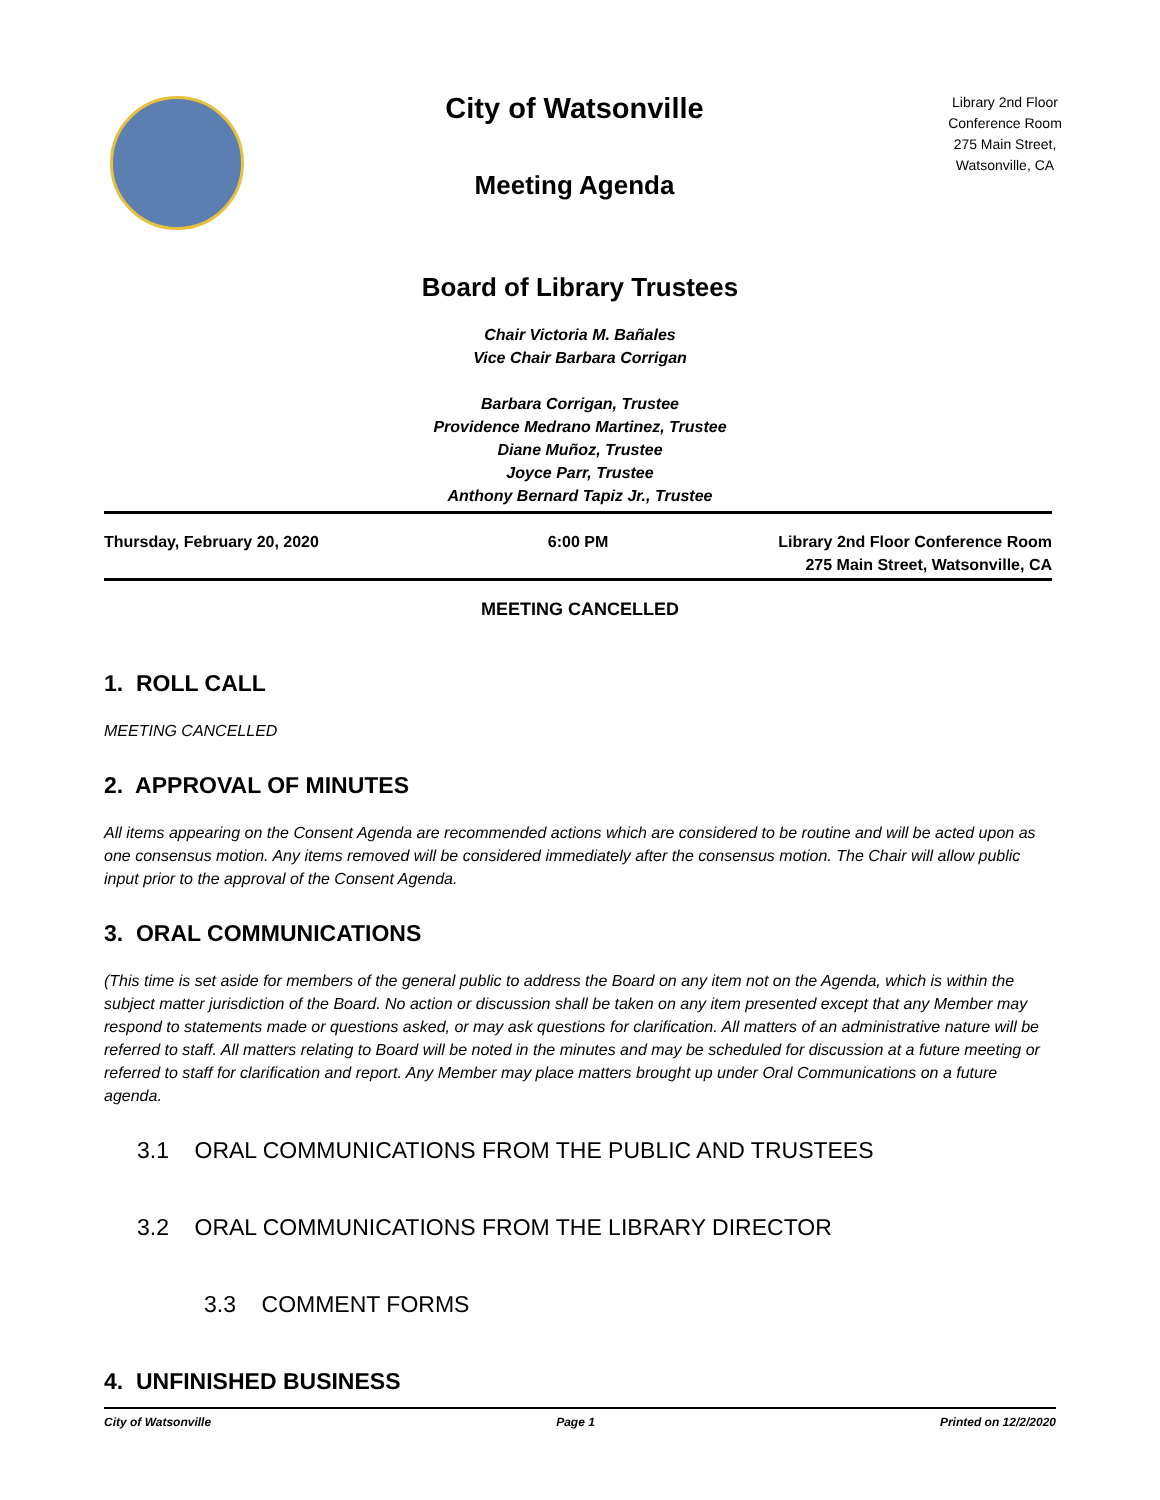City of Watsonville
Meeting Agenda
Library 2nd Floor
Conference Room
275 Main Street,
Watsonville, CA
Board of Library Trustees
Chair Victoria M. Bañales
Vice Chair Barbara Corrigan
Barbara Corrigan, Trustee
Providence Medrano Martinez, Trustee
Diane Muñoz, Trustee
Joyce Parr, Trustee
Anthony Bernard Tapiz Jr., Trustee
Thursday, February 20, 2020 6:00 PM Library 2nd Floor Conference Room
275 Main Street, Watsonville, CA
MEETING CANCELLED
1. ROLL CALL
MEETING CANCELLED
2. APPROVAL OF MINUTES
All items appearing on the Consent Agenda are recommended actions which are considered to be routine and will be acted upon as one consensus motion. Any items removed will be considered immediately after the consensus motion. The Chair will allow public input prior to the approval of the Consent Agenda.
3. ORAL COMMUNICATIONS
(This time is set aside for members of the general public to address the Board on any item not on the Agenda, which is within the subject matter jurisdiction of the Board. No action or discussion shall be taken on any item presented except that any Member may respond to statements made or questions asked, or may ask questions for clarification. All matters of an administrative nature will be referred to staff. All matters relating to Board will be noted in the minutes and may be scheduled for discussion at a future meeting or referred to staff for clarification and report. Any Member may place matters brought up under Oral Communications on a future agenda.
3.1 ORAL COMMUNICATIONS FROM THE PUBLIC AND TRUSTEES
3.2 ORAL COMMUNICATIONS FROM THE LIBRARY DIRECTOR
3.3 COMMENT FORMS
4. UNFINISHED BUSINESS
City of Watsonville Page 1 Printed on 12/2/2020